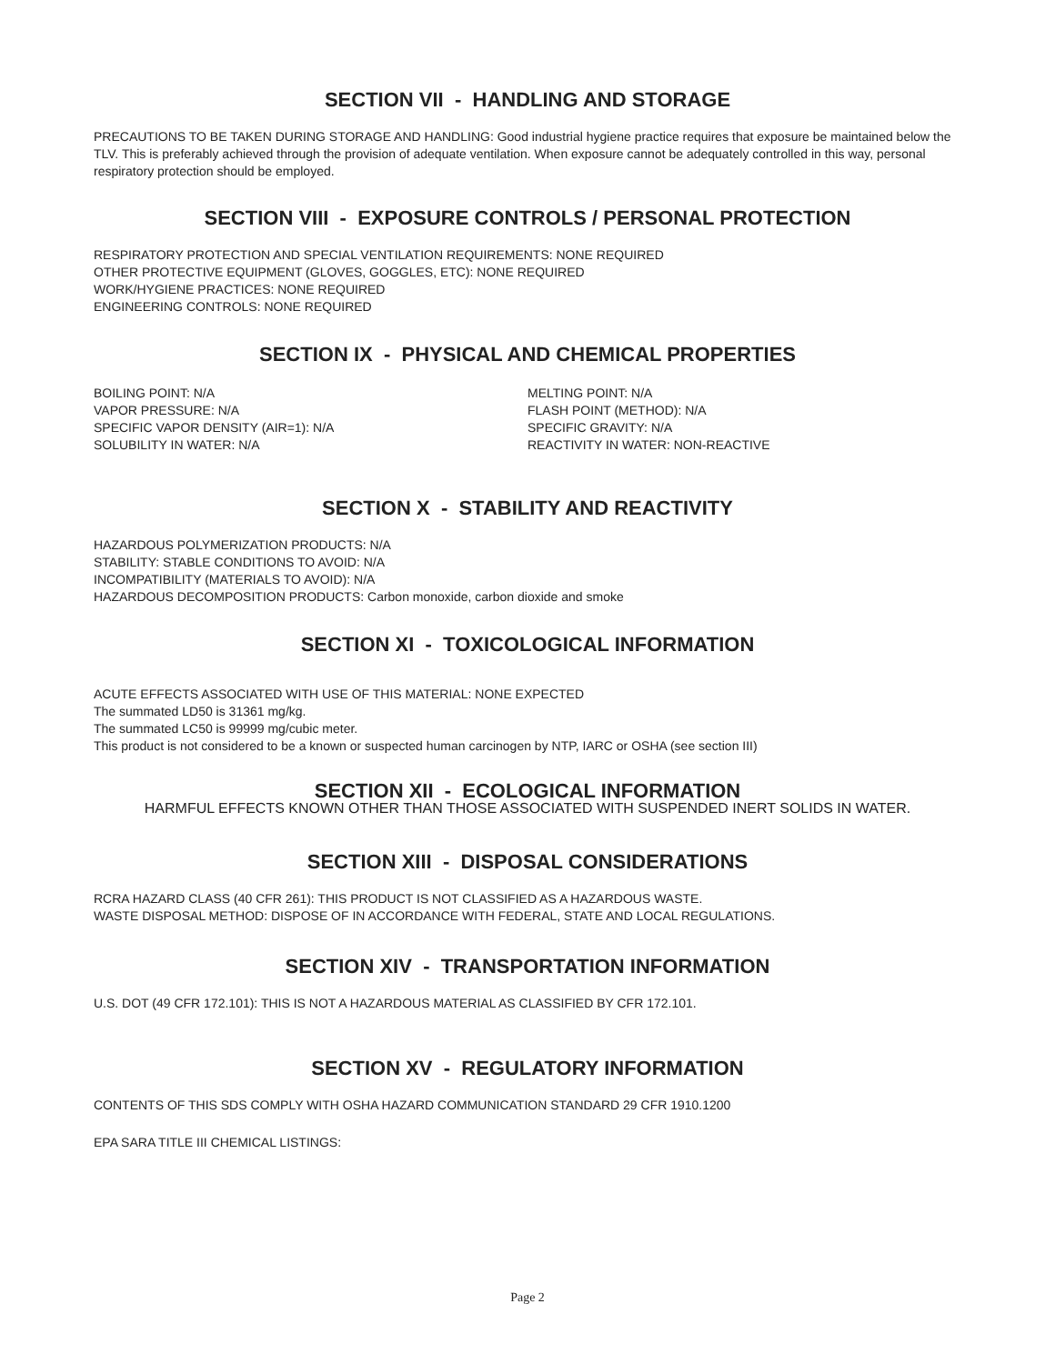SECTION VII - HANDLING AND STORAGE
PRECAUTIONS TO BE TAKEN DURING STORAGE AND HANDLING: Good industrial hygiene practice requires that exposure be maintained below the TLV. This is preferably achieved through the provision of adequate ventilation. When exposure cannot be adequately controlled in this way, personal respiratory protection should be employed.
SECTION VIII - EXPOSURE CONTROLS / PERSONAL PROTECTION
RESPIRATORY PROTECTION AND SPECIAL VENTILATION REQUIREMENTS: NONE REQUIRED
OTHER PROTECTIVE EQUIPMENT (GLOVES, GOGGLES, ETC): NONE REQUIRED
WORK/HYGIENE PRACTICES: NONE REQUIRED
ENGINEERING CONTROLS: NONE REQUIRED
SECTION IX - PHYSICAL AND CHEMICAL PROPERTIES
BOILING POINT: N/A
VAPOR PRESSURE: N/A
SPECIFIC VAPOR DENSITY (AIR=1): N/A
SOLUBILITY IN WATER: N/A
MELTING POINT: N/A
FLASH POINT (METHOD): N/A
SPECIFIC GRAVITY: N/A
REACTIVITY IN WATER: NON-REACTIVE
SECTION X - STABILITY AND REACTIVITY
HAZARDOUS POLYMERIZATION PRODUCTS: N/A
STABILITY: STABLE CONDITIONS TO AVOID: N/A
INCOMPATIBILITY (MATERIALS TO AVOID): N/A
HAZARDOUS DECOMPOSITION PRODUCTS: Carbon monoxide, carbon dioxide and smoke
SECTION XI - TOXICOLOGICAL INFORMATION
ACUTE EFFECTS ASSOCIATED WITH USE OF THIS MATERIAL: NONE EXPECTED
The summated LD50 is 31361 mg/kg.
The summated LC50 is 99999 mg/cubic meter.
This product is not considered to be a known or suspected human carcinogen by NTP, IARC or OSHA (see section III)
SECTION XII - ECOLOGICAL INFORMATION
HARMFUL EFFECTS KNOWN OTHER THAN THOSE ASSOCIATED WITH SUSPENDED INERT SOLIDS IN WATER.
SECTION XIII - DISPOSAL CONSIDERATIONS
RCRA HAZARD CLASS (40 CFR 261): THIS PRODUCT IS NOT CLASSIFIED AS A HAZARDOUS WASTE.
WASTE DISPOSAL METHOD: DISPOSE OF IN ACCORDANCE WITH FEDERAL, STATE AND LOCAL REGULATIONS.
SECTION XIV - TRANSPORTATION INFORMATION
U.S. DOT (49 CFR 172.101): THIS IS NOT A HAZARDOUS MATERIAL AS CLASSIFIED BY CFR 172.101.
SECTION XV - REGULATORY INFORMATION
CONTENTS OF THIS SDS COMPLY WITH OSHA HAZARD COMMUNICATION STANDARD 29 CFR 1910.1200
EPA SARA TITLE III CHEMICAL LISTINGS:
Page 2